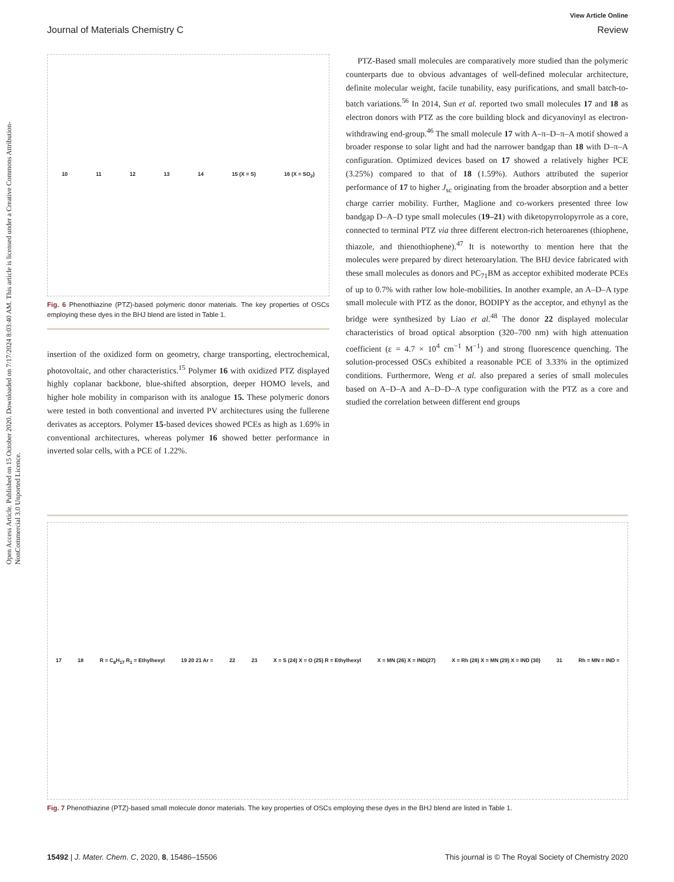View Article Online
Journal of Materials Chemistry C Review
Open Access Article. Published on 15 October 2020. Downloaded on 7/17/2024 8:03:40 AM. This article is licensed under a Creative Commons Attribution-NonCommercial 3.0 Unported Licence.
10 11 12 13 14 15 (X = S) 16 (X = SO<sub>2</sub>)
Fig. 6 Phenothiazine (PTZ)-based polymeric donor materials. The key properties of OSCs employing these dyes in the BHJ blend are listed in Table 1.
insertion of the oxidized form on geometry, charge transporting, electrochemical, photovoltaic, and other characteristics.<sup>15</sup> Polymer 16 with oxidized PTZ displayed highly coplanar backbone, blue-shifted absorption, deeper HOMO levels, and higher hole mobility in comparison with its analogue 15. These polymeric donors were tested in both conventional and inverted PV architectures using the fullerene derivates as acceptors. Polymer 15-based devices showed PCEs as high as 1.69% in conventional architectures, whereas polymer 16 showed better performance in inverted solar cells, with a PCE of 1.22%.
PTZ-Based small molecules are comparatively more studied than the polymeric counterparts due to obvious advantages of well-defined molecular architecture, definite molecular weight, facile tunability, easy purifications, and small batch-to-batch variations.<sup>56</sup> In 2014, Sun et al. reported two small molecules 17 and 18 as electron donors with PTZ as the core building block and dicyanovinyl as electron-withdrawing end-group.<sup>46</sup> The small molecule 17 with A–π–D–π–A motif showed a broader response to solar light and had the narrower bandgap than 18 with D–π–A configuration. Optimized devices based on 17 showed a relatively higher PCE (3.25%) compared to that of 18 (1.59%). Authors attributed the superior performance of 17 to higher J<sub>sc</sub> originating from the broader absorption and a better charge carrier mobility. Further, Maglione and co-workers presented three low bandgap D–A–D type small molecules (19–21) with diketopyrrolopyrrole as a core, connected to terminal PTZ via three different electron-rich heteroarenes (thiophene, thiazole, and thienothiophene).<sup>47</sup> It is noteworthy to mention here that the molecules were prepared by direct heteroarylation. The BHJ device fabricated with these small molecules as donors and PC<sub>71</sub>BM as acceptor exhibited moderate PCEs of up to 0.7% with rather low hole-mobilities. In another example, an A–D–A type small molecule with PTZ as the donor, BODIPY as the acceptor, and ethynyl as the bridge were synthesized by Liao et al.<sup>48</sup> The donor 22 displayed molecular characteristics of broad optical absorption (320–700 nm) with high attenuation coefficient (ε = 4.7 × 10<sup>4</sup> cm<sup>−1</sup> M<sup>−1</sup>) and strong fluorescence quenching. The solution-processed OSCs exhibited a reasonable PCE of 3.33% in the optimized conditions. Furthermore, Weng et al. also prepared a series of small molecules based on A–D–A and A–D–D–A type configuration with the PTZ as a core and studied the correlation between different end groups
17 18 R = C<sub>8</sub>H<sub>17</sub> R<sub>1</sub> = Ethylhexyl 19 20 21 Ar = 22 23 X = S (24) X = O (25) R = Ethylhexyl X = MN (26) X = IND(27) X = Rh (28) X = MN (29) X = IND (30) 31 Rh = MN = IND =
Fig. 7 Phenothiazine (PTZ)-based small molecule donor materials. The key properties of OSCs employing these dyes in the BHJ blend are listed in Table 1.
15492 | J. Mater. Chem. C, 2020, 8, 15486–15506 This journal is © The Royal Society of Chemistry 2020